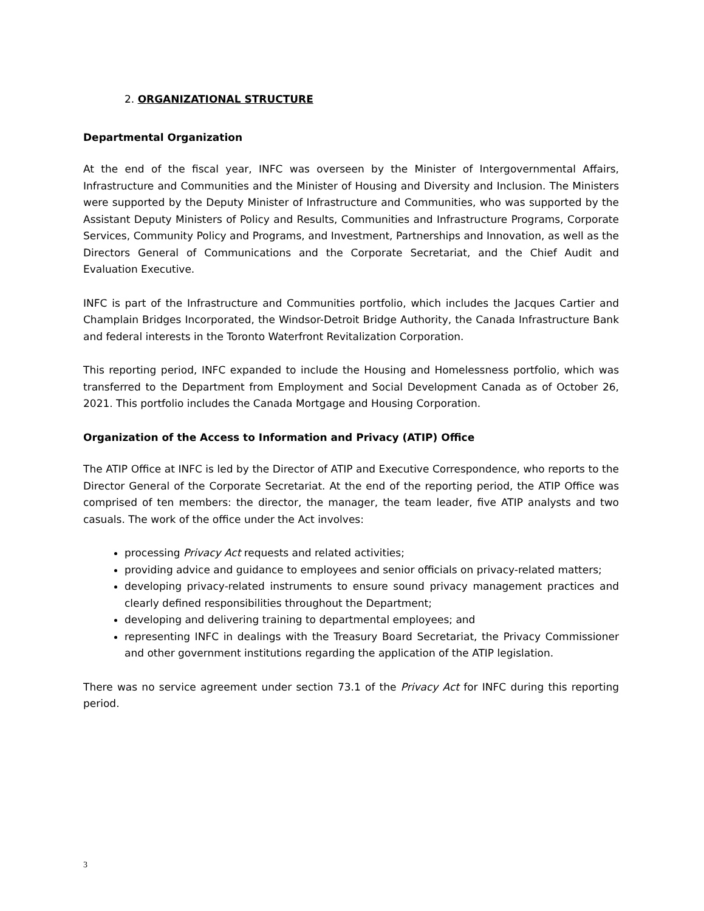2. ORGANIZATIONAL STRUCTURE
Departmental Organization
At the end of the fiscal year, INFC was overseen by the Minister of Intergovernmental Affairs, Infrastructure and Communities and the Minister of Housing and Diversity and Inclusion. The Ministers were supported by the Deputy Minister of Infrastructure and Communities, who was supported by the Assistant Deputy Ministers of Policy and Results, Communities and Infrastructure Programs, Corporate Services, Community Policy and Programs, and Investment, Partnerships and Innovation, as well as the Directors General of Communications and the Corporate Secretariat, and the Chief Audit and Evaluation Executive.
INFC is part of the Infrastructure and Communities portfolio, which includes the Jacques Cartier and Champlain Bridges Incorporated, the Windsor-Detroit Bridge Authority, the Canada Infrastructure Bank and federal interests in the Toronto Waterfront Revitalization Corporation.
This reporting period, INFC expanded to include the Housing and Homelessness portfolio, which was transferred to the Department from Employment and Social Development Canada as of October 26, 2021. This portfolio includes the Canada Mortgage and Housing Corporation.
Organization of the Access to Information and Privacy (ATIP) Office
The ATIP Office at INFC is led by the Director of ATIP and Executive Correspondence, who reports to the Director General of the Corporate Secretariat. At the end of the reporting period, the ATIP Office was comprised of ten members: the director, the manager, the team leader, five ATIP analysts and two casuals. The work of the office under the Act involves:
processing Privacy Act requests and related activities;
providing advice and guidance to employees and senior officials on privacy-related matters;
developing privacy-related instruments to ensure sound privacy management practices and clearly defined responsibilities throughout the Department;
developing and delivering training to departmental employees; and
representing INFC in dealings with the Treasury Board Secretariat, the Privacy Commissioner and other government institutions regarding the application of the ATIP legislation.
There was no service agreement under section 73.1 of the Privacy Act for INFC during this reporting period.
3